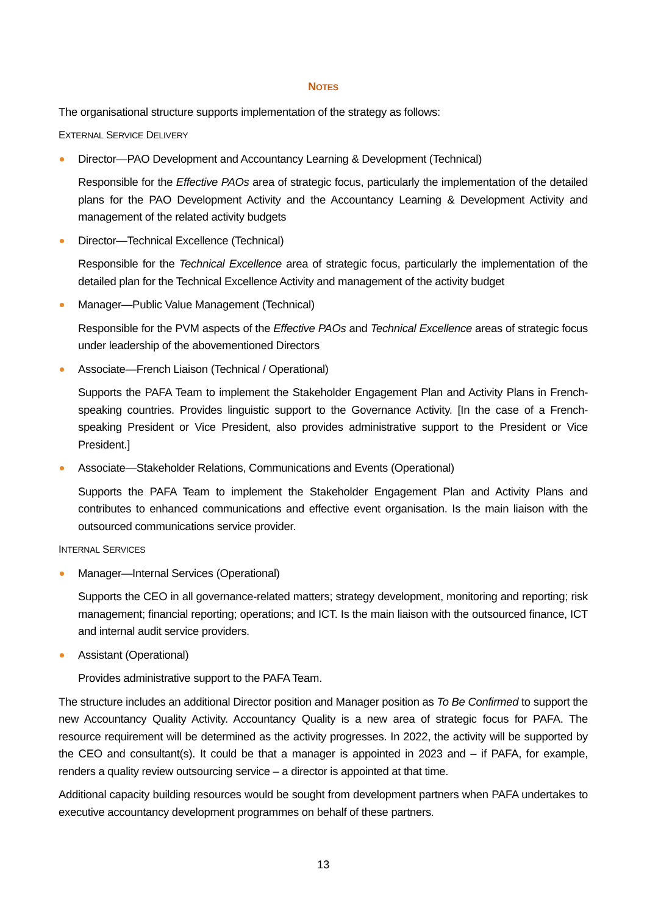NOTES
The organisational structure supports implementation of the strategy as follows:
EXTERNAL SERVICE DELIVERY
Director—PAO Development and Accountancy Learning & Development (Technical)
Responsible for the Effective PAOs area of strategic focus, particularly the implementation of the detailed plans for the PAO Development Activity and the Accountancy Learning & Development Activity and management of the related activity budgets
Director—Technical Excellence (Technical)
Responsible for the Technical Excellence area of strategic focus, particularly the implementation of the detailed plan for the Technical Excellence Activity and management of the activity budget
Manager—Public Value Management (Technical)
Responsible for the PVM aspects of the Effective PAOs and Technical Excellence areas of strategic focus under leadership of the abovementioned Directors
Associate—French Liaison (Technical / Operational)
Supports the PAFA Team to implement the Stakeholder Engagement Plan and Activity Plans in French-speaking countries. Provides linguistic support to the Governance Activity. [In the case of a French-speaking President or Vice President, also provides administrative support to the President or Vice President.]
Associate—Stakeholder Relations, Communications and Events (Operational)
Supports the PAFA Team to implement the Stakeholder Engagement Plan and Activity Plans and contributes to enhanced communications and effective event organisation. Is the main liaison with the outsourced communications service provider.
INTERNAL SERVICES
Manager—Internal Services (Operational)
Supports the CEO in all governance-related matters; strategy development, monitoring and reporting; risk management; financial reporting; operations; and ICT. Is the main liaison with the outsourced finance, ICT and internal audit service providers.
Assistant (Operational)
Provides administrative support to the PAFA Team.
The structure includes an additional Director position and Manager position as To Be Confirmed to support the new Accountancy Quality Activity. Accountancy Quality is a new area of strategic focus for PAFA. The resource requirement will be determined as the activity progresses. In 2022, the activity will be supported by the CEO and consultant(s). It could be that a manager is appointed in 2023 and – if PAFA, for example, renders a quality review outsourcing service – a director is appointed at that time.
Additional capacity building resources would be sought from development partners when PAFA undertakes to executive accountancy development programmes on behalf of these partners.
13